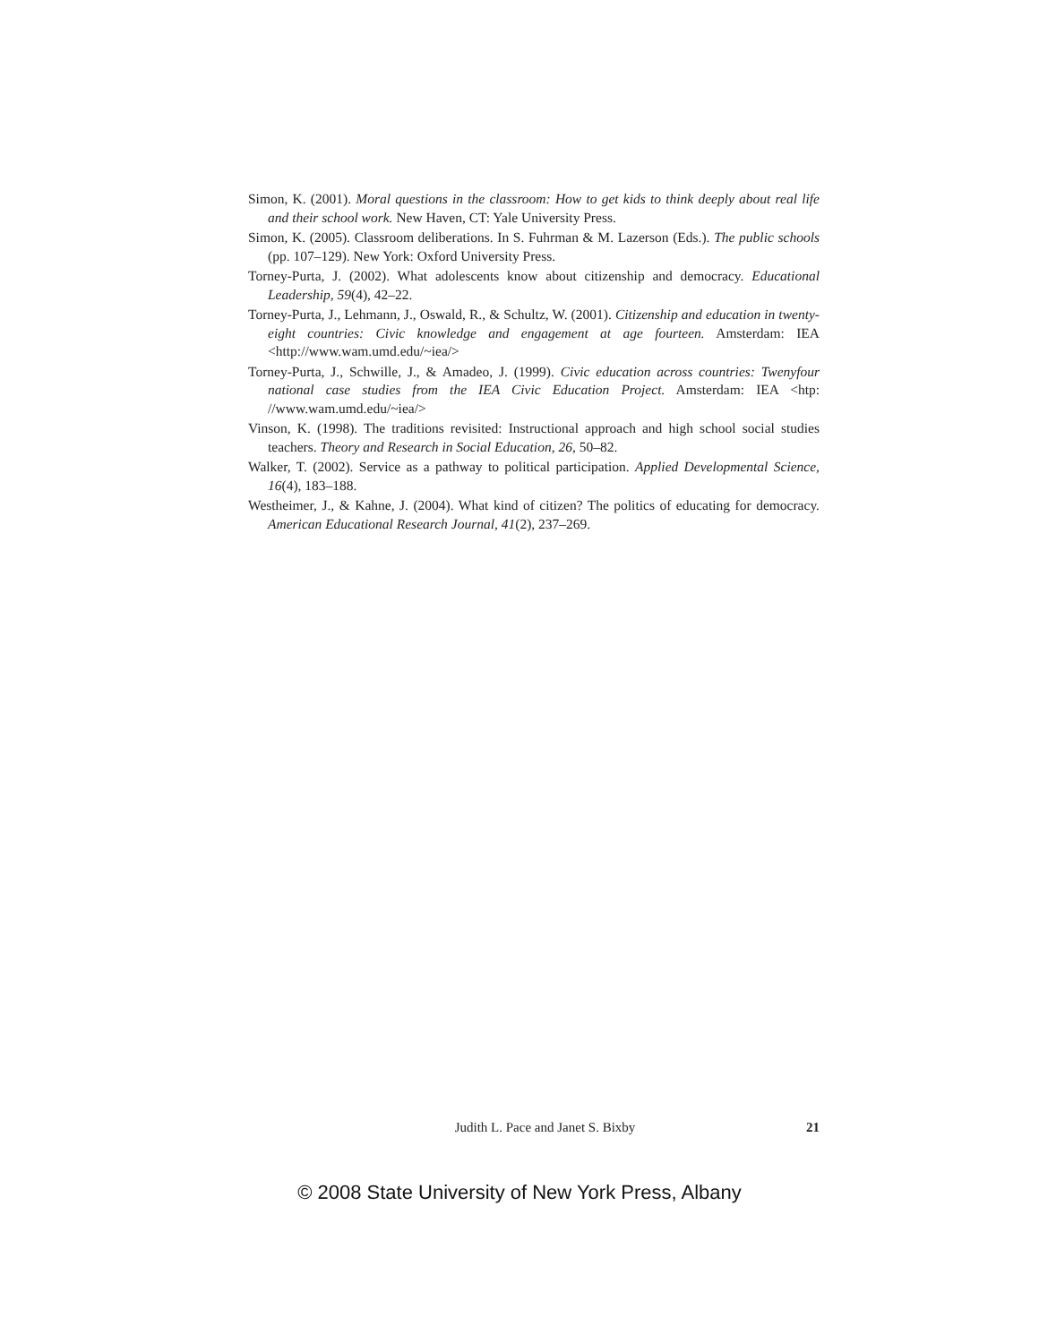Simon, K. (2001). Moral questions in the classroom: How to get kids to think deeply about real life and their school work. New Haven, CT: Yale University Press.
Simon, K. (2005). Classroom deliberations. In S. Fuhrman & M. Lazerson (Eds.). The public schools (pp. 107–129). New York: Oxford University Press.
Torney-Purta, J. (2002). What adolescents know about citizenship and democracy. Educational Leadership, 59(4), 42–22.
Torney-Purta, J., Lehmann, J., Oswald, R., & Schultz, W. (2001). Citizenship and education in twenty-eight countries: Civic knowledge and engagement at age fourteen. Amsterdam: IEA <http://www.wam.umd.edu/~iea/>
Torney-Purta, J., Schwille, J., & Amadeo, J. (1999). Civic education across countries: Twenyfour national case studies from the IEA Civic Education Project. Amsterdam: IEA <htp: //www.wam.umd.edu/~iea/>
Vinson, K. (1998). The traditions revisited: Instructional approach and high school social studies teachers. Theory and Research in Social Education, 26, 50–82.
Walker, T. (2002). Service as a pathway to political participation. Applied Developmental Science, 16(4), 183–188.
Westheimer, J., & Kahne, J. (2004). What kind of citizen? The politics of educating for democracy. American Educational Research Journal, 41(2), 237–269.
Judith L. Pace and Janet S. Bixby 21
© 2008 State University of New York Press, Albany